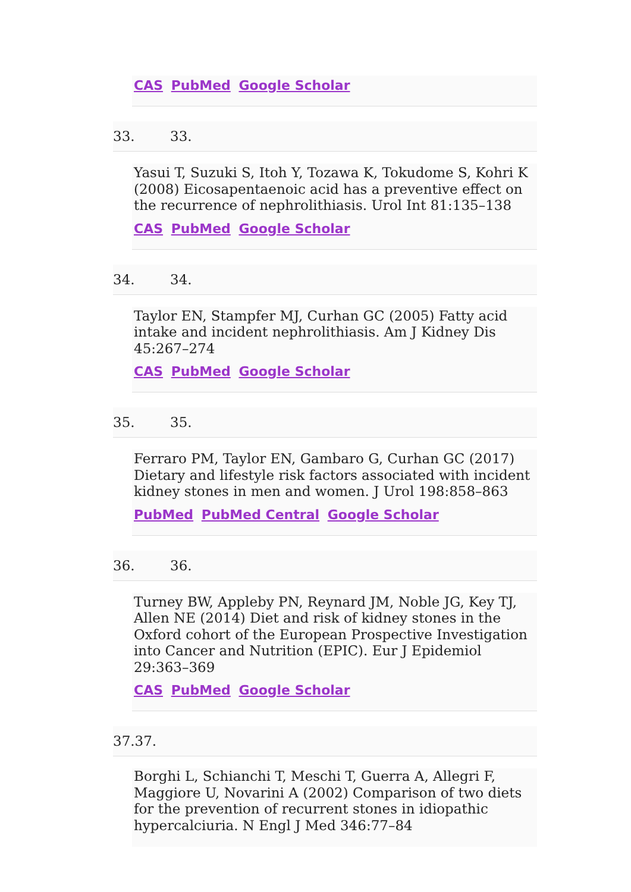CAS PubMed Google Scholar
33. 33.
Yasui T, Suzuki S, Itoh Y, Tozawa K, Tokudome S, Kohri K (2008) Eicosapentaenoic acid has a preventive effect on the recurrence of nephrolithiasis. Urol Int 81:135–138
CAS PubMed Google Scholar
34. 34.
Taylor EN, Stampfer MJ, Curhan GC (2005) Fatty acid intake and incident nephrolithiasis. Am J Kidney Dis 45:267–274
CAS PubMed Google Scholar
35. 35.
Ferraro PM, Taylor EN, Gambaro G, Curhan GC (2017) Dietary and lifestyle risk factors associated with incident kidney stones in men and women. J Urol 198:858–863
PubMed PubMed Central Google Scholar
36. 36.
Turney BW, Appleby PN, Reynard JM, Noble JG, Key TJ, Allen NE (2014) Diet and risk of kidney stones in the Oxford cohort of the European Prospective Investigation into Cancer and Nutrition (EPIC). Eur J Epidemiol 29:363–369
CAS PubMed Google Scholar
37.37.
Borghi L, Schianchi T, Meschi T, Guerra A, Allegri F, Maggiore U, Novarini A (2002) Comparison of two diets for the prevention of recurrent stones in idiopathic hypercalciuria. N Engl J Med 346:77–84